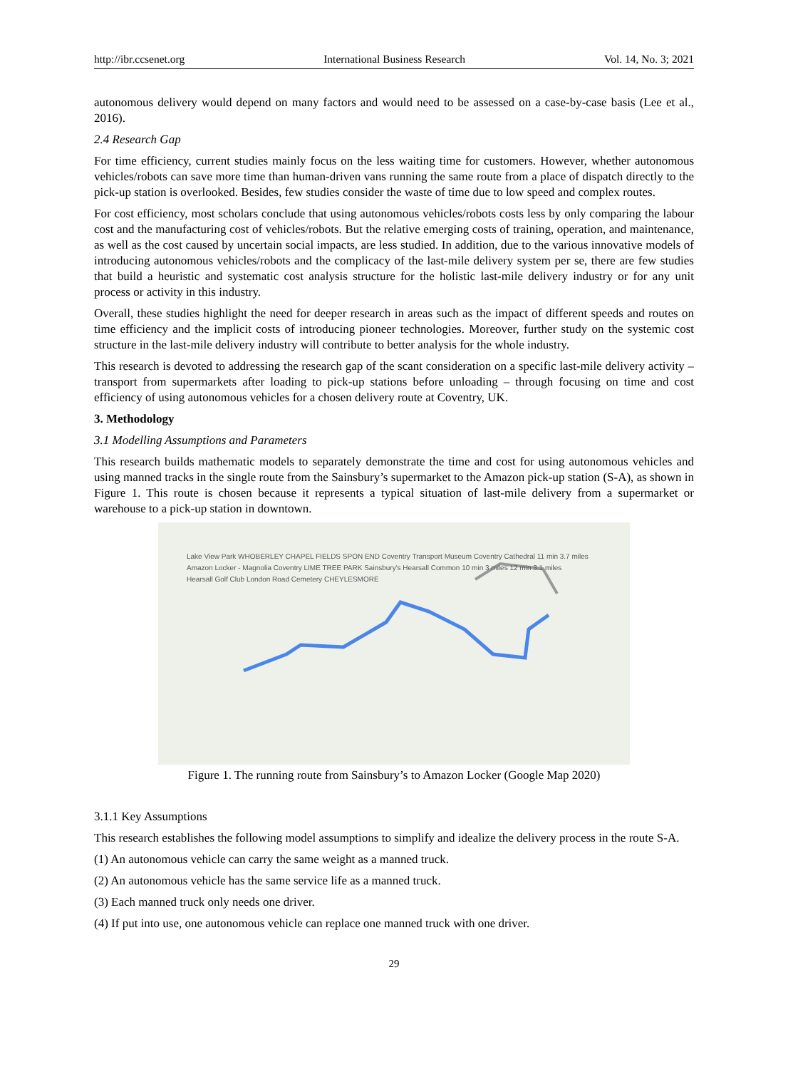http://ibr.ccsenet.org International Business Research Vol. 14, No. 3; 2021
autonomous delivery would depend on many factors and would need to be assessed on a case-by-case basis (Lee et al., 2016).
2.4 Research Gap
For time efficiency, current studies mainly focus on the less waiting time for customers. However, whether autonomous vehicles/robots can save more time than human-driven vans running the same route from a place of dispatch directly to the pick-up station is overlooked. Besides, few studies consider the waste of time due to low speed and complex routes.
For cost efficiency, most scholars conclude that using autonomous vehicles/robots costs less by only comparing the labour cost and the manufacturing cost of vehicles/robots. But the relative emerging costs of training, operation, and maintenance, as well as the cost caused by uncertain social impacts, are less studied. In addition, due to the various innovative models of introducing autonomous vehicles/robots and the complicacy of the last-mile delivery system per se, there are few studies that build a heuristic and systematic cost analysis structure for the holistic last-mile delivery industry or for any unit process or activity in this industry.
Overall, these studies highlight the need for deeper research in areas such as the impact of different speeds and routes on time efficiency and the implicit costs of introducing pioneer technologies. Moreover, further study on the systemic cost structure in the last-mile delivery industry will contribute to better analysis for the whole industry.
This research is devoted to addressing the research gap of the scant consideration on a specific last-mile delivery activity – transport from supermarkets after loading to pick-up stations before unloading – through focusing on time and cost efficiency of using autonomous vehicles for a chosen delivery route at Coventry, UK.
3. Methodology
3.1 Modelling Assumptions and Parameters
This research builds mathematic models to separately demonstrate the time and cost for using autonomous vehicles and using manned tracks in the single route from the Sainsbury’s supermarket to the Amazon pick-up station (S-A), as shown in Figure 1. This route is chosen because it represents a typical situation of last-mile delivery from a supermarket or warehouse to a pick-up station in downtown.
Lake View Park WHOBERLEY CHAPEL FIELDS SPON END Coventry Transport Museum Coventry Cathedral 11 min 3.7 miles
Amazon Locker - Magnolia Coventry LIME TREE PARK Sainsbury's Hearsall Common 10 min 3 miles 12 min 3.1 miles
Hearsall Golf Club London Road Cemetery CHEYLESMORE
Figure 1. The running route from Sainsbury’s to Amazon Locker (Google Map 2020)
3.1.1 Key Assumptions
This research establishes the following model assumptions to simplify and idealize the delivery process in the route S-A.
(1) An autonomous vehicle can carry the same weight as a manned truck.
(2) An autonomous vehicle has the same service life as a manned truck.
(3) Each manned truck only needs one driver.
(4) If put into use, one autonomous vehicle can replace one manned truck with one driver.
29